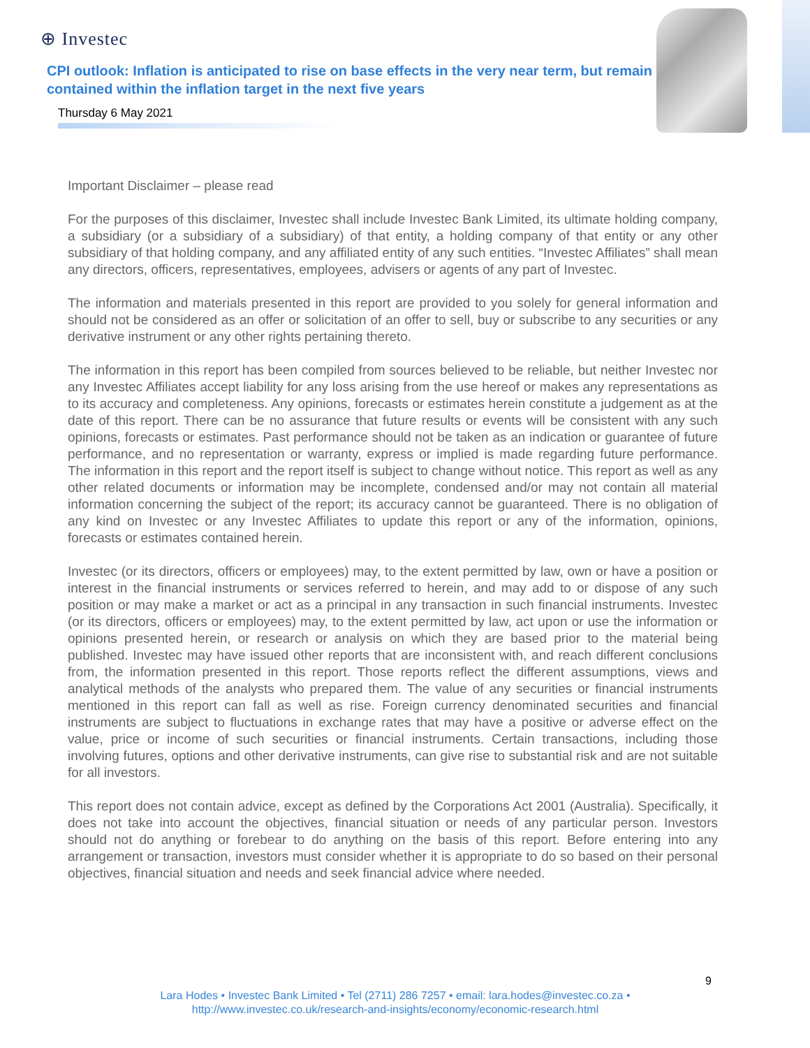⊕ Investec
CPI outlook: Inflation is anticipated to rise on base effects in the very near term, but remain contained within the inflation target in the next five years
Thursday 6 May 2021
Important Disclaimer – please read
For the purposes of this disclaimer, Investec shall include Investec Bank Limited, its ultimate holding company, a subsidiary (or a subsidiary of a subsidiary) of that entity, a holding company of that entity or any other subsidiary of that holding company, and any affiliated entity of any such entities. “Investec Affiliates” shall mean any directors, officers, representatives, employees, advisers or agents of any part of Investec.
The information and materials presented in this report are provided to you solely for general information and should not be considered as an offer or solicitation of an offer to sell, buy or subscribe to any securities or any derivative instrument or any other rights pertaining thereto.
The information in this report has been compiled from sources believed to be reliable, but neither Investec nor any Investec Affiliates accept liability for any loss arising from the use hereof or makes any representations as to its accuracy and completeness. Any opinions, forecasts or estimates herein constitute a judgement as at the date of this report. There can be no assurance that future results or events will be consistent with any such opinions, forecasts or estimates. Past performance should not be taken as an indication or guarantee of future performance, and no representation or warranty, express or implied is made regarding future performance. The information in this report and the report itself is subject to change without notice. This report as well as any other related documents or information may be incomplete, condensed and/or may not contain all material information concerning the subject of the report; its accuracy cannot be guaranteed. There is no obligation of any kind on Investec or any Investec Affiliates to update this report or any of the information, opinions, forecasts or estimates contained herein.
Investec (or its directors, officers or employees) may, to the extent permitted by law, own or have a position or interest in the financial instruments or services referred to herein, and may add to or dispose of any such position or may make a market or act as a principal in any transaction in such financial instruments. Investec (or its directors, officers or employees) may, to the extent permitted by law, act upon or use the information or opinions presented herein, or research or analysis on which they are based prior to the material being published. Investec may have issued other reports that are inconsistent with, and reach different conclusions from, the information presented in this report. Those reports reflect the different assumptions, views and analytical methods of the analysts who prepared them. The value of any securities or financial instruments mentioned in this report can fall as well as rise. Foreign currency denominated securities and financial instruments are subject to fluctuations in exchange rates that may have a positive or adverse effect on the value, price or income of such securities or financial instruments. Certain transactions, including those involving futures, options and other derivative instruments, can give rise to substantial risk and are not suitable for all investors.
This report does not contain advice, except as defined by the Corporations Act 2001 (Australia). Specifically, it does not take into account the objectives, financial situation or needs of any particular person. Investors should not do anything or forebear to do anything on the basis of this report. Before entering into any arrangement or transaction, investors must consider whether it is appropriate to do so based on their personal objectives, financial situation and needs and seek financial advice where needed.
9
Lara Hodes • Investec Bank Limited • Tel (2711) 286 7257 • email: lara.hodes@investec.co.za •
http://www.investec.co.uk/research-and-insights/economy/economic-research.html